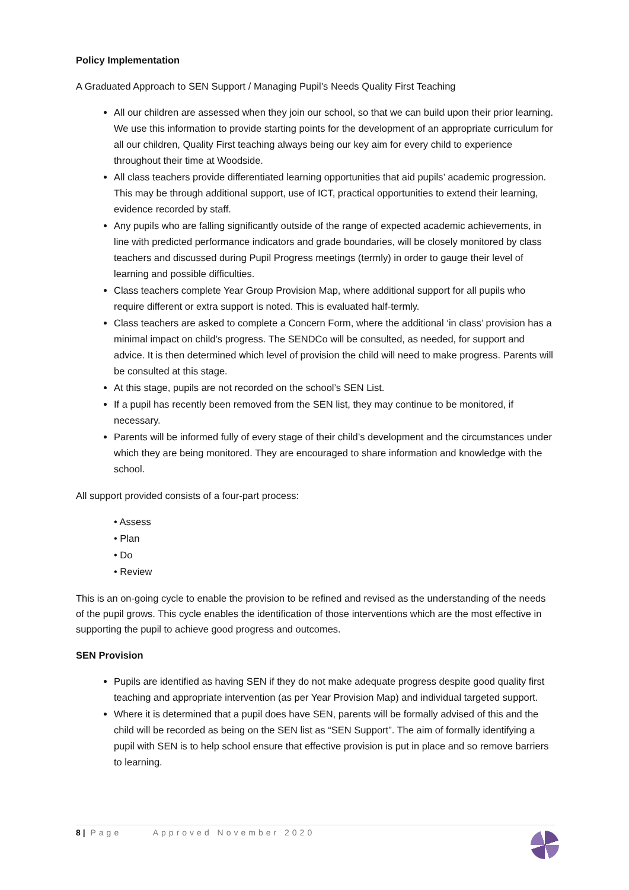Policy Implementation
A Graduated Approach to SEN Support / Managing Pupil’s Needs Quality First Teaching
All our children are assessed when they join our school, so that we can build upon their prior learning. We use this information to provide starting points for the development of an appropriate curriculum for all our children, Quality First teaching always being our key aim for every child to experience throughout their time at Woodside.
All class teachers provide differentiated learning opportunities that aid pupils’ academic progression. This may be through additional support, use of ICT, practical opportunities to extend their learning, evidence recorded by staff.
Any pupils who are falling significantly outside of the range of expected academic achievements, in line with predicted performance indicators and grade boundaries, will be closely monitored by class teachers and discussed during Pupil Progress meetings (termly) in order to gauge their level of learning and possible difficulties.
Class teachers complete Year Group Provision Map, where additional support for all pupils who require different or extra support is noted. This is evaluated half-termly.
Class teachers are asked to complete a Concern Form, where the additional ‘in class’ provision has a minimal impact on child’s progress. The SENDCo will be consulted, as needed, for support and advice. It is then determined which level of provision the child will need to make progress. Parents will be consulted at this stage.
At this stage, pupils are not recorded on the school’s SEN List.
If a pupil has recently been removed from the SEN list, they may continue to be monitored, if necessary.
Parents will be informed fully of every stage of their child’s development and the circumstances under which they are being monitored. They are encouraged to share information and knowledge with the school.
All support provided consists of a four-part process:
• Assess
• Plan
• Do
• Review
This is an on-going cycle to enable the provision to be refined and revised as the understanding of the needs of the pupil grows. This cycle enables the identification of those interventions which are the most effective in supporting the pupil to achieve good progress and outcomes.
SEN Provision
Pupils are identified as having SEN if they do not make adequate progress despite good quality first teaching and appropriate intervention (as per Year Provision Map) and individual targeted support.
Where it is determined that a pupil does have SEN, parents will be formally advised of this and the child will be recorded as being on the SEN list as “SEN Support”. The aim of formally identifying a pupil with SEN is to help school ensure that effective provision is put in place and so remove barriers to learning.
8 | Page Approved November 2020